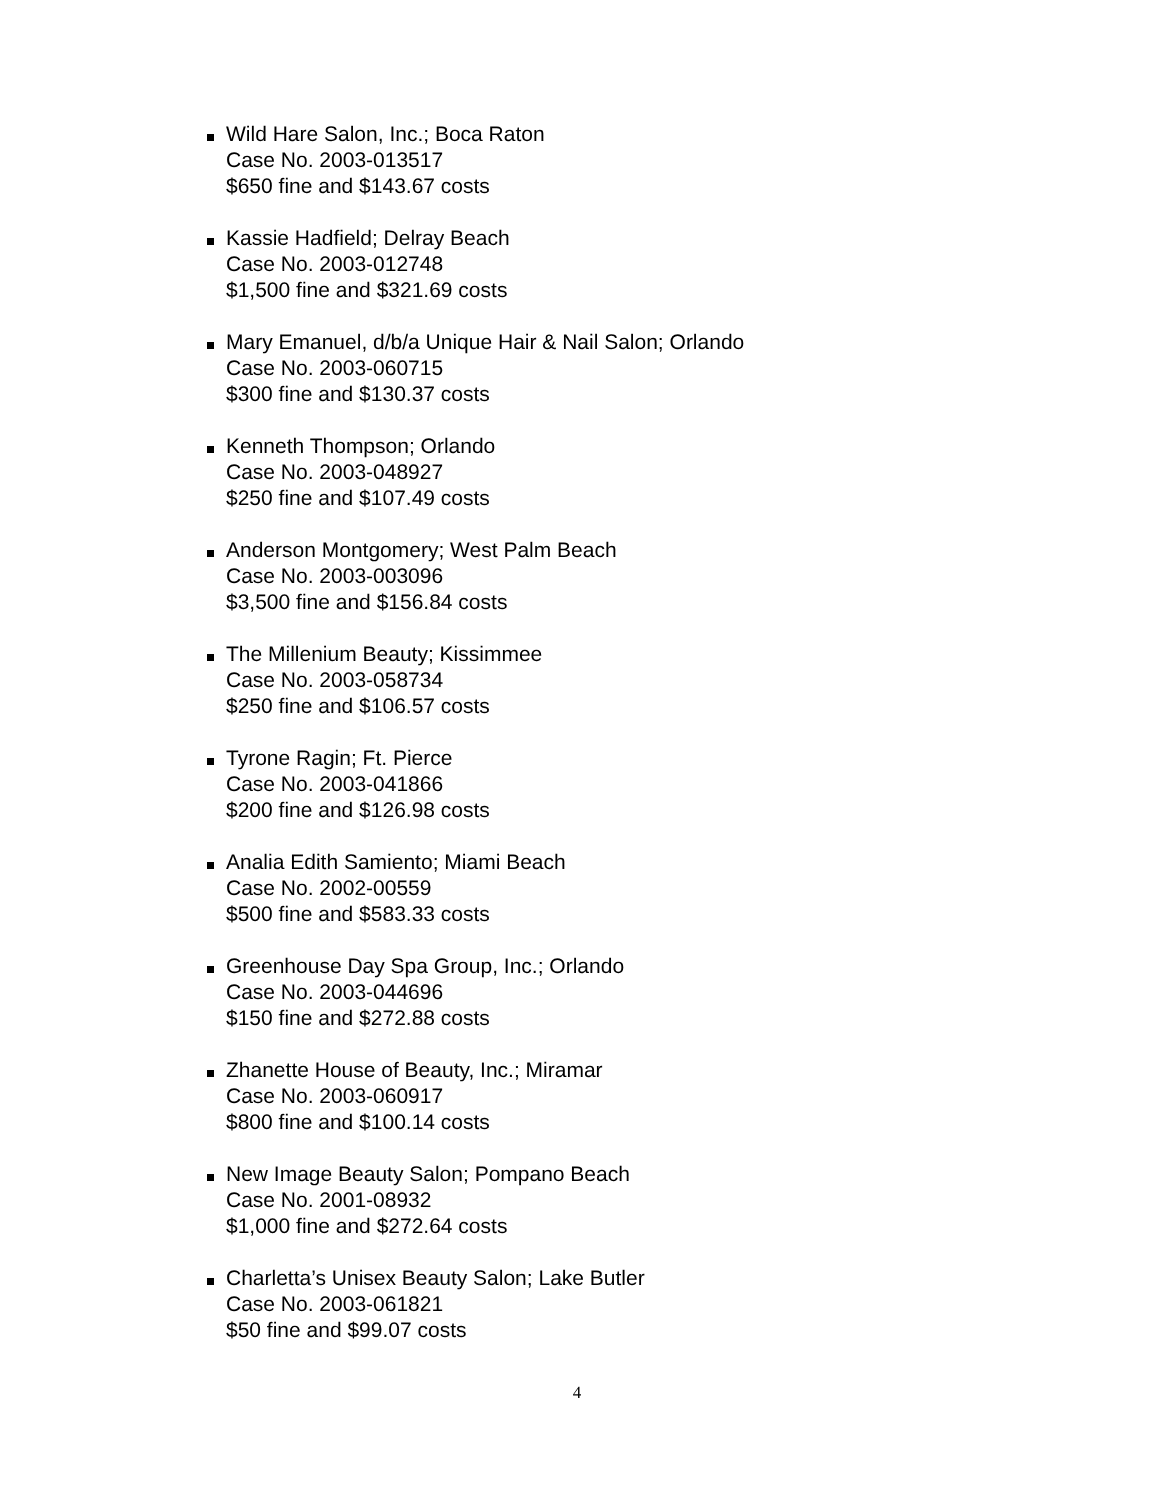Wild Hare Salon, Inc.; Boca Raton
Case No. 2003-013517
$650 fine and $143.67 costs
Kassie Hadfield; Delray Beach
Case No. 2003-012748
$1,500 fine and $321.69 costs
Mary Emanuel, d/b/a Unique Hair & Nail Salon; Orlando
Case No. 2003-060715
$300 fine and $130.37 costs
Kenneth Thompson; Orlando
Case No. 2003-048927
$250 fine and $107.49 costs
Anderson Montgomery; West Palm Beach
Case No. 2003-003096
$3,500 fine and $156.84 costs
The Millenium Beauty; Kissimmee
Case No. 2003-058734
$250 fine and $106.57 costs
Tyrone Ragin; Ft. Pierce
Case No. 2003-041866
$200 fine and $126.98 costs
Analia Edith Samiento; Miami Beach
Case No. 2002-00559
$500 fine and $583.33 costs
Greenhouse Day Spa Group, Inc.; Orlando
Case No. 2003-044696
$150 fine and $272.88 costs
Zhanette House of Beauty, Inc.; Miramar
Case No. 2003-060917
$800 fine and $100.14 costs
New Image Beauty Salon; Pompano Beach
Case No. 2001-08932
$1,000 fine and $272.64 costs
Charletta’s Unisex Beauty Salon; Lake Butler
Case No. 2003-061821
$50 fine and $99.07 costs
4